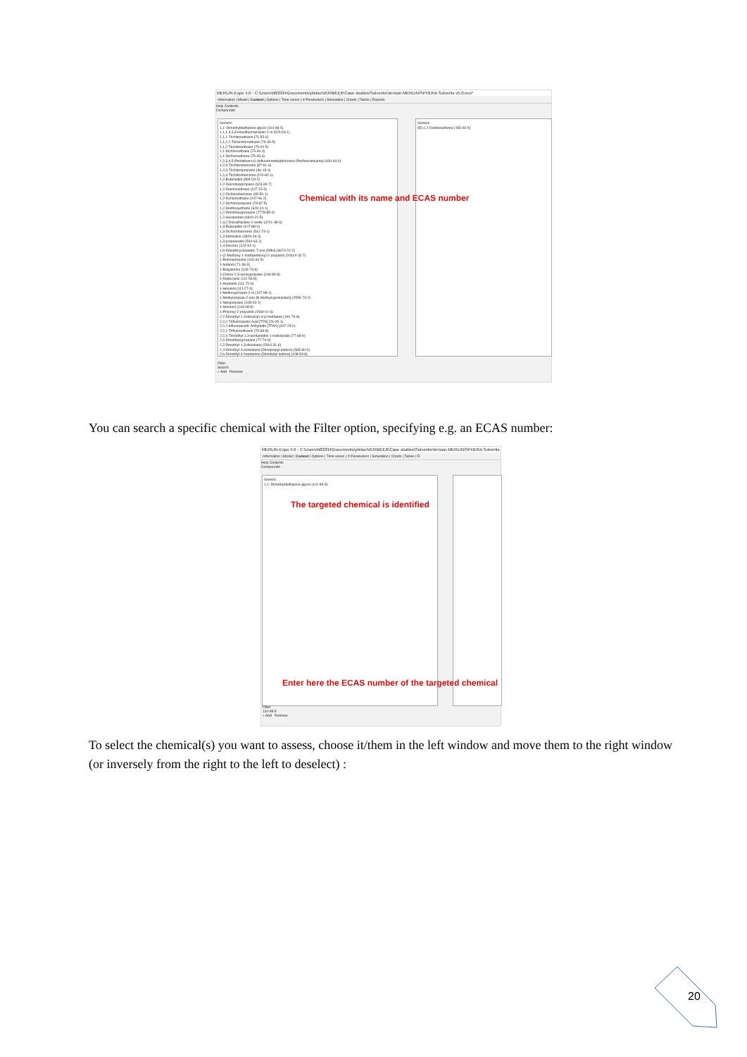MERLIN-Expo 4.0 - C:\Users\h83034\Documents\philou\VERMEER\Case studies\Solvents\Version MERLIN\SPHERA Solvents v5.0.eco*
Information | Model | Context | Options | Time series | π Parameters | Simulation | Charts | Tables | Reports
Help Contents
Compounds
Generic
1,1'-Dimethyldiethylene glycol (110-98-5)
1,1,1,3,3,3-Hexafluoropropan-2-ol (920-66-1)
1,1,1-Trichloroethane (71-55-6)
1,1,2,2-Tetrachloroethane (79-34-5)
1,1,2-Trichloroethane (79-00-5)
1,1-Dichloroethane (75-34-3)
1,1-Dichloroethene (75-35-4)
1,2,3,4,5-Pentafluoro-6-(trifluoromethyl)benzene [Perfluorotoluene] (434-64-0)
1,2,3-Trichlorobenzene (87-61-6)
1,2,3-Trichloropropane (96-18-4)
1,2,4-Trichlorobenzene (120-82-1)
1,2-Butanediol (584-03-2)
1,2-Diacetoxypropane (623-84-7)
1,2-Diaminoethane (107-15-3)
1,2-Dichlorobenzene (95-50-1)
1,2-dichloroethane (107-06-2)
1,2-Dichloropropane (78-87-5)
1,2-Diethoxyethane (629-14-1)
1,2-Dimethoxypropane (7778-85-0)
1,2-Hexanediol (6920-22-5)
1,3,2-Dioxathiolane-2-oxide (3741-38-6)
1,3-Butanediol (107-88-0)
1,3-Dichlorobenzene (541-73-1)
1,3-Dithiolane (4829-04-3)
1,3-propanediol (504-63-2)
1,4-dioxane (123-91-1)
1,8-Diazabicycloundec-7-ene [DBU] (6674-22-2)
1-(2-Methoxy-1-methylethoxy)-2-propanol (20324-32-7)
1-Bromopropane (106-94-5)
1-butanol (71-36-3)
1-Butylamine (109-73-9)
1-Chloro-2,3-epoxypropane (106-89-8)
1-Dodecanol (112-53-8)
1-Heptanol (111-70-6)
1-Hexanol (111-27-3)
1-Methoxypropan-2-ol (107-98-2)
1-Methylazepan-2-one [N-Methylcaprolactam] (2556-73-2)
1-Nitropropane (108-03-2)
1-Nonanol (143-08-8)
1-Propoxy-2-propanol (1569-01-3)
2 2-Dimethyl-1 3-dioxolan-4-yl methanol (100-79-8)
2,2,2-Trifluoroacetic Acid [TFA] (76-05-1)
2,2,2-trifluoroacetic Anhydride [TFAA] (407-25-0)
2,2,2-Trifluoroethanol (75-89-8)
2,2,4-Trimethyl-1,3-pentanediol 1-isobutyrate (77-68-9)
2,2-Dimethoxypropane (77-76-9)
2,2-Dimethyl-1,3-dioxolane (2916-31-6)
2,4-Dimethyl-3-pentanone [Diisopropyl ketone] (565-80-0)
2,6-Dimethyl-4-heptanone [Diisobutyl ketone] (108-83-8)
Generic
(E)-1,2-Dichloroethene (156-60-5)
Filter
Search
+ Add Remove
Chemical with its name and ECAS number
You can search a specific chemical with the Filter option, specifying e.g. an ECAS number:
MERLIN-Expo 4.0 - C:\Users\h83034\Documents\philou\VERMEER\Case studies\Solvents\Version MERLIN\SPHERA Solvents
Information | Model | Context | Options | Time series | π Parameters | Simulation | Charts | Tables | R
Help Contents
Compounds
Generic
1,1'-Dimethyldiethylene glycol (110-98-5)
Filter
110-98-5
+ Add Remove
The targeted chemical is identified
Enter here the ECAS number of the targeted chemical
To select the chemical(s) you want to assess, choose it/them in the left window and move them to the right window (or inversely from the right to the left to deselect) :
20